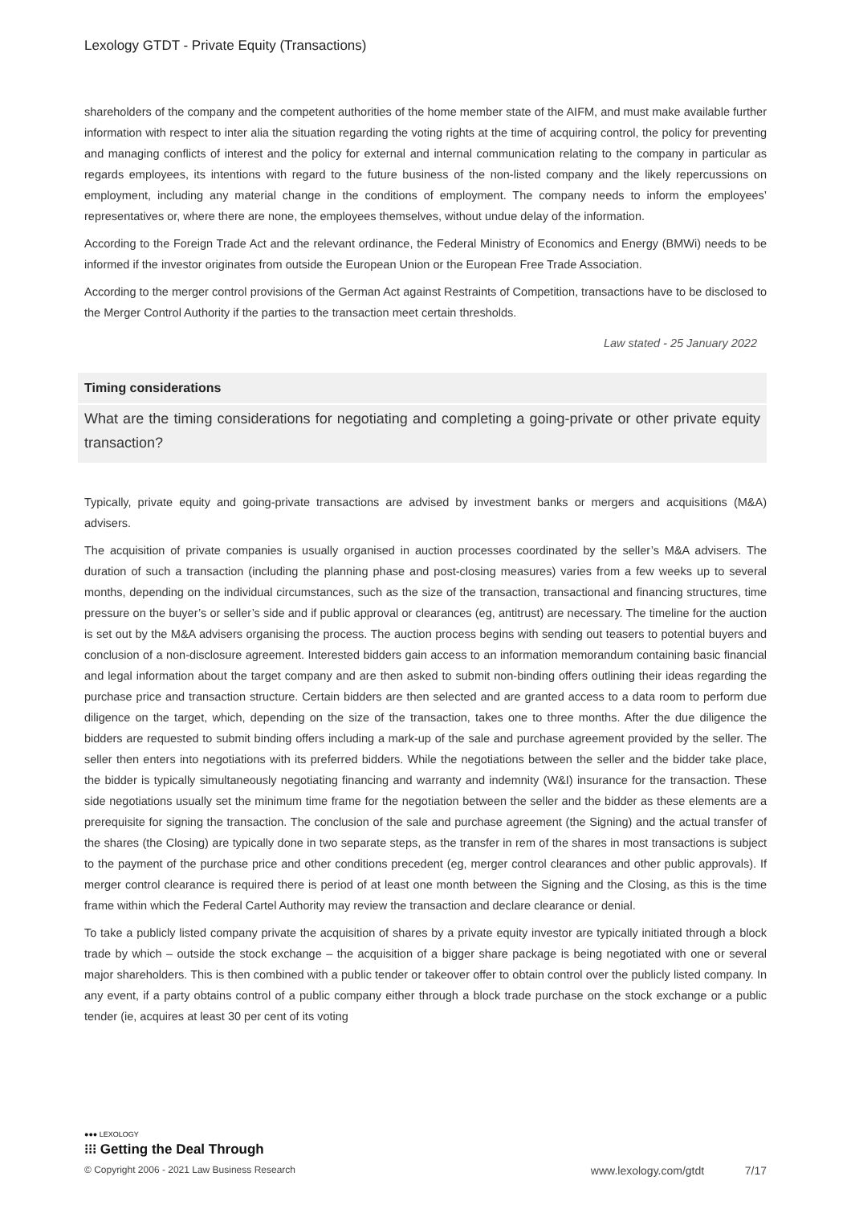Lexology GTDT - Private Equity (Transactions)
shareholders of the company and the competent authorities of the home member state of the AIFM, and must make available further information with respect to inter alia the situation regarding the voting rights at the time of acquiring control, the policy for preventing and managing conflicts of interest and the policy for external and internal communication relating to the company in particular as regards employees, its intentions with regard to the future business of the non-listed company and the likely repercussions on employment, including any material change in the conditions of employment. The company needs to inform the employees’ representatives or, where there are none, the employees themselves, without undue delay of the information.
According to the Foreign Trade Act and the relevant ordinance, the Federal Ministry of Economics and Energy (BMWi) needs to be informed if the investor originates from outside the European Union or the European Free Trade Association.
According to the merger control provisions of the German Act against Restraints of Competition, transactions have to be disclosed to the Merger Control Authority if the parties to the transaction meet certain thresholds.
Law stated - 25 January 2022
Timing considerations
What are the timing considerations for negotiating and completing a going-private or other private equity transaction?
Typically, private equity and going-private transactions are advised by investment banks or mergers and acquisitions (M&A) advisers.
The acquisition of private companies is usually organised in auction processes coordinated by the seller’s M&A advisers. The duration of such a transaction (including the planning phase and post-closing measures) varies from a few weeks up to several months, depending on the individual circumstances, such as the size of the transaction, transactional and financing structures, time pressure on the buyer’s or seller’s side and if public approval or clearances (eg, antitrust) are necessary. The timeline for the auction is set out by the M&A advisers organising the process. The auction process begins with sending out teasers to potential buyers and conclusion of a non-disclosure agreement. Interested bidders gain access to an information memorandum containing basic financial and legal information about the target company and are then asked to submit non-binding offers outlining their ideas regarding the purchase price and transaction structure. Certain bidders are then selected and are granted access to a data room to perform due diligence on the target, which, depending on the size of the transaction, takes one to three months. After the due diligence the bidders are requested to submit binding offers including a mark-up of the sale and purchase agreement provided by the seller. The seller then enters into negotiations with its preferred bidders. While the negotiations between the seller and the bidder take place, the bidder is typically simultaneously negotiating financing and warranty and indemnity (W&I) insurance for the transaction. These side negotiations usually set the minimum time frame for the negotiation between the seller and the bidder as these elements are a prerequisite for signing the transaction. The conclusion of the sale and purchase agreement (the Signing) and the actual transfer of the shares (the Closing) are typically done in two separate steps, as the transfer in rem of the shares in most transactions is subject to the payment of the purchase price and other conditions precedent (eg, merger control clearances and other public approvals). If merger control clearance is required there is period of at least one month between the Signing and the Closing, as this is the time frame within which the Federal Cartel Authority may review the transaction and declare clearance or denial.
To take a publicly listed company private the acquisition of shares by a private equity investor are typically initiated through a block trade by which – outside the stock exchange – the acquisition of a bigger share package is being negotiated with one or several major shareholders. This is then combined with a public tender or takeover offer to obtain control over the publicly listed company. In any event, if a party obtains control of a public company either through a block trade purchase on the stock exchange or a public tender (ie, acquires at least 30 per cent of its voting
●●● LEXOLOGY
⁝⁝⁝ Getting the Deal Through
© Copyright 2006 - 2021 Law Business Research www.lexology.com/gtdt 7/17